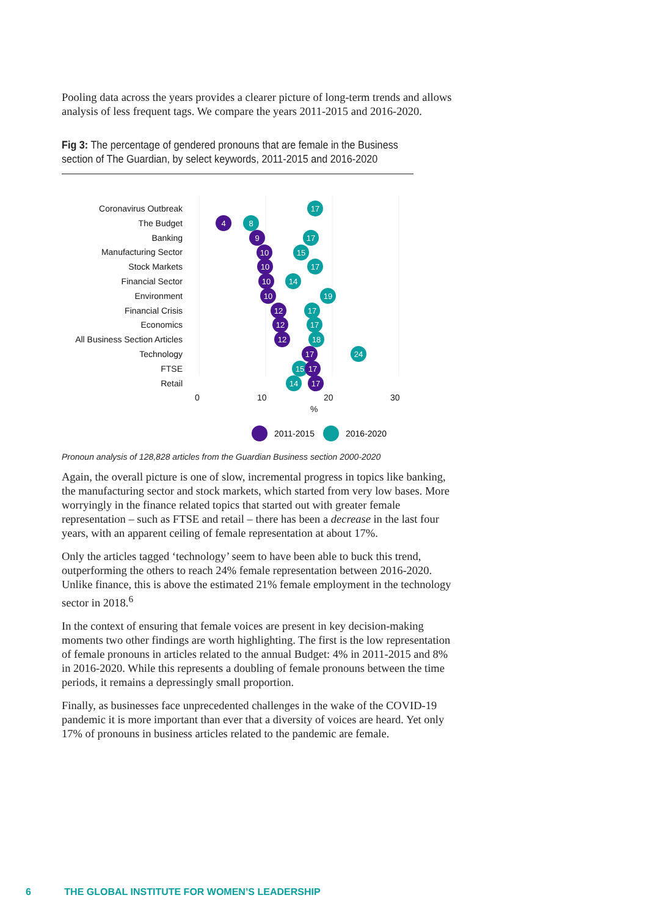Pooling data across the years provides a clearer picture of long-term trends and allows analysis of less frequent tags. We compare the years 2011-2015 and 2016-2020.
Fig 3: The percentage of gendered pronouns that are female in the Business section of The Guardian, by select keywords, 2011-2015 and 2016-2020
Coronavirus Outbreak
The Budget
Banking
Manufacturing Sector
Stock Markets
Financial Sector
Environment
Financial Crisis
Economics
All Business Section Articles
Technology
FTSE
Retail
0
10
20
30
%
17
4
8
9
17
10
15
10
17
10
14
10
19
12
17
12
17
12
18
17
24
15
17
14
17
2011-2015
2016-2020
Pronoun analysis of 128,828 articles from the Guardian Business section 2000-2020
Again, the overall picture is one of slow, incremental progress in topics like banking, the manufacturing sector and stock markets, which started from very low bases. More worryingly in the finance related topics that started out with greater female representation – such as FTSE and retail – there has been a decrease in the last four years, with an apparent ceiling of female representation at about 17%.
Only the articles tagged ‘technology’ seem to have been able to buck this trend, outperforming the others to reach 24% female representation between 2016-2020. Unlike finance, this is above the estimated 21% female employment in the technology sector in 2018.<sup>6</sup>
In the context of ensuring that female voices are present in key decision-making moments two other findings are worth highlighting. The first is the low representation of female pronouns in articles related to the annual Budget: 4% in 2011-2015 and 8% in 2016-2020. While this represents a doubling of female pronouns between the time periods, it remains a depressingly small proportion.
Finally, as businesses face unprecedented challenges in the wake of the COVID-19 pandemic it is more important than ever that a diversity of voices are heard. Yet only 17% of pronouns in business articles related to the pandemic are female.
6 THE GLOBAL INSTITUTE FOR WOMEN’S LEADERSHIP